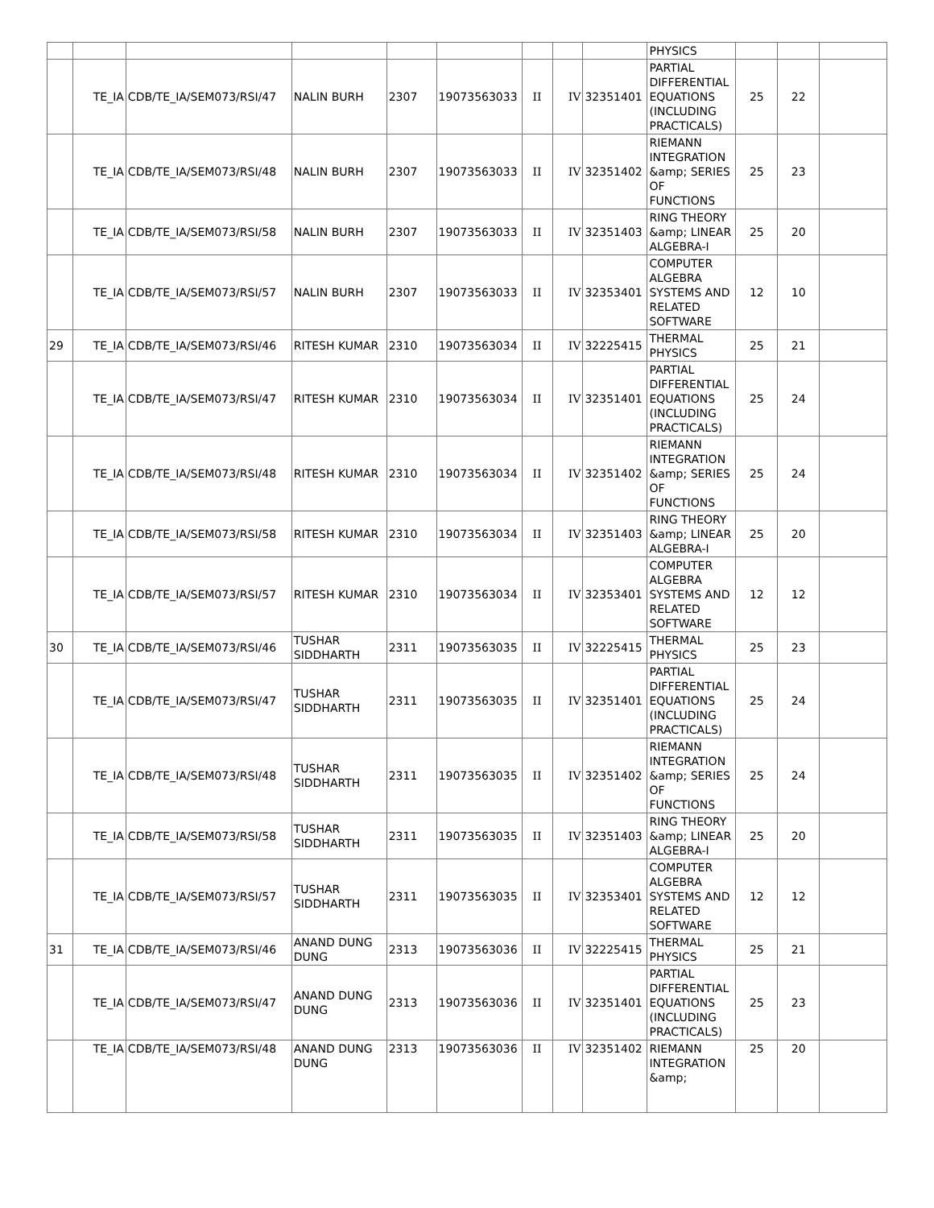| | | | | | | | | | PHYSICS | | | |
| | TE_IA | CDB/TE_IA/SEM073/RSI/47 | NALIN BURH | 2307 | 19073563033 | II | IV | 32351401 | PARTIAL DIFFERENTIAL EQUATIONS (INCLUDING PRACTICALS) | 25 | 22 | |
| | TE_IA | CDB/TE_IA/SEM073/RSI/48 | NALIN BURH | 2307 | 19073563033 | II | IV | 32351402 | RIEMANN INTEGRATION &amp; SERIES OF FUNCTIONS | 25 | 23 | |
| | TE_IA | CDB/TE_IA/SEM073/RSI/58 | NALIN BURH | 2307 | 19073563033 | II | IV | 32351403 | RING THEORY &amp; LINEAR ALGEBRA-I | 25 | 20 | |
| | TE_IA | CDB/TE_IA/SEM073/RSI/57 | NALIN BURH | 2307 | 19073563033 | II | IV | 32353401 | COMPUTER ALGEBRA SYSTEMS AND RELATED SOFTWARE | 12 | 10 | |
| 29 | TE_IA | CDB/TE_IA/SEM073/RSI/46 | RITESH KUMAR | 2310 | 19073563034 | II | IV | 32225415 | THERMAL PHYSICS | 25 | 21 | |
| | TE_IA | CDB/TE_IA/SEM073/RSI/47 | RITESH KUMAR | 2310 | 19073563034 | II | IV | 32351401 | PARTIAL DIFFERENTIAL EQUATIONS (INCLUDING PRACTICALS) | 25 | 24 | |
| | TE_IA | CDB/TE_IA/SEM073/RSI/48 | RITESH KUMAR | 2310 | 19073563034 | II | IV | 32351402 | RIEMANN INTEGRATION &amp; SERIES OF FUNCTIONS | 25 | 24 | |
| | TE_IA | CDB/TE_IA/SEM073/RSI/58 | RITESH KUMAR | 2310 | 19073563034 | II | IV | 32351403 | RING THEORY &amp; LINEAR ALGEBRA-I | 25 | 20 | |
| | TE_IA | CDB/TE_IA/SEM073/RSI/57 | RITESH KUMAR | 2310 | 19073563034 | II | IV | 32353401 | COMPUTER ALGEBRA SYSTEMS AND RELATED SOFTWARE | 12 | 12 | |
| 30 | TE_IA | CDB/TE_IA/SEM073/RSI/46 | TUSHAR SIDDHARTH | 2311 | 19073563035 | II | IV | 32225415 | THERMAL PHYSICS | 25 | 23 | |
| | TE_IA | CDB/TE_IA/SEM073/RSI/47 | TUSHAR SIDDHARTH | 2311 | 19073563035 | II | IV | 32351401 | PARTIAL DIFFERENTIAL EQUATIONS (INCLUDING PRACTICALS) | 25 | 24 | |
| | TE_IA | CDB/TE_IA/SEM073/RSI/48 | TUSHAR SIDDHARTH | 2311 | 19073563035 | II | IV | 32351402 | RIEMANN INTEGRATION &amp; SERIES OF FUNCTIONS | 25 | 24 | |
| | TE_IA | CDB/TE_IA/SEM073/RSI/58 | TUSHAR SIDDHARTH | 2311 | 19073563035 | II | IV | 32351403 | RING THEORY &amp; LINEAR ALGEBRA-I | 25 | 20 | |
| | TE_IA | CDB/TE_IA/SEM073/RSI/57 | TUSHAR SIDDHARTH | 2311 | 19073563035 | II | IV | 32353401 | COMPUTER ALGEBRA SYSTEMS AND RELATED SOFTWARE | 12 | 12 | |
| 31 | TE_IA | CDB/TE_IA/SEM073/RSI/46 | ANAND DUNG DUNG | 2313 | 19073563036 | II | IV | 32225415 | THERMAL PHYSICS | 25 | 21 | |
| | TE_IA | CDB/TE_IA/SEM073/RSI/47 | ANAND DUNG DUNG | 2313 | 19073563036 | II | IV | 32351401 | PARTIAL DIFFERENTIAL EQUATIONS (INCLUDING PRACTICALS) | 25 | 23 | |
| | TE_IA | CDB/TE_IA/SEM073/RSI/48 | ANAND DUNG DUNG | 2313 | 19073563036 | II | IV | 32351402 | RIEMANN INTEGRATION &amp; | 25 | 20 | |